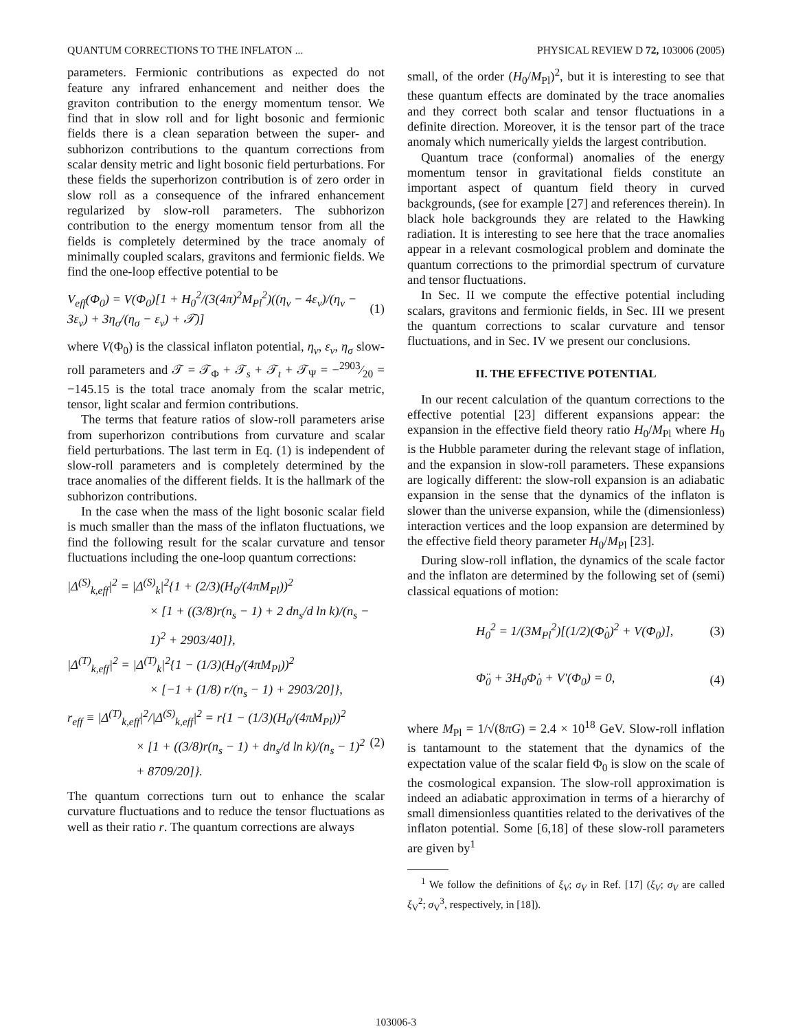QUANTUM CORRECTIONS TO THE INFLATON ... PHYSICAL REVIEW D 72, 103006 (2005)
parameters. Fermionic contributions as expected do not feature any infrared enhancement and neither does the graviton contribution to the energy momentum tensor. We find that in slow roll and for light bosonic and fermionic fields there is a clean separation between the super- and subhorizon contributions to the quantum corrections from scalar density metric and light bosonic field perturbations. For these fields the superhorizon contribution is of zero order in slow roll as a consequence of the infrared enhancement regularized by slow-roll parameters. The subhorizon contribution to the energy momentum tensor from all the fields is completely determined by the trace anomaly of minimally coupled scalars, gravitons and fermionic fields. We find the one-loop effective potential to be
V<sub>eff</sub>(Φ<sub>0</sub>) = V(Φ<sub>0</sub>)[1 + H<sub>0</sub><sup>2</sup>/(3(4π)<sup>2</sup>M<sub>Pl</sub><sup>2</sup>)((η<sub>v</sub> − 4ε<sub>v</sub>)/(η<sub>v</sub> − 3ε<sub>v</sub>) + 3η<sub>σ</sub>/(η<sub>σ</sub> − ε<sub>v</sub>) + 𝒯)] (1)
where V(Φ<sub>0</sub>) is the classical inflaton potential, η<sub>v</sub>, ε<sub>v</sub>, η<sub>σ</sub> slow-roll parameters and 𝒯 = 𝒯<sub>Φ</sub> + 𝒯<sub>s</sub> + 𝒯<sub>t</sub> + 𝒯<sub>Ψ</sub> = −2903⁄20 = −145.15 is the total trace anomaly from the scalar metric, tensor, light scalar and fermion contributions.
The terms that feature ratios of slow-roll parameters arise from superhorizon contributions from curvature and scalar field perturbations. The last term in Eq. (1) is independent of slow-roll parameters and is completely determined by the trace anomalies of the different fields. It is the hallmark of the subhorizon contributions.
In the case when the mass of the light bosonic scalar field is much smaller than the mass of the inflaton fluctuations, we find the following result for the scalar curvature and tensor fluctuations including the one-loop quantum corrections:
|Δ<sup>(S)</sup><sub>k,eff</sub>|<sup>2</sup> = |Δ<sup>(S)</sup><sub>k</sub>|<sup>2</sup>{1 + (2/3)(H<sub>0</sub>/(4πM<sub>Pl</sub>))<sup>2</sup>
× [1 + ((3/8)r(n<sub>s</sub> − 1) + 2 dn<sub>s</sub>/d ln k)/(n<sub>s</sub> − 1)<sup>2</sup> + 2903/40]},
|Δ<sup>(T)</sup><sub>k,eff</sub>|<sup>2</sup> = |Δ<sup>(T)</sup><sub>k</sub>|<sup>2</sup>{1 − (1/3)(H<sub>0</sub>/(4πM<sub>Pl</sub>))<sup>2</sup>
× [−1 + (1/8) r/(n<sub>s</sub> − 1) + 2903/20]},
r<sub>eff</sub> ≡ |Δ<sup>(T)</sup><sub>k,eff</sub>|<sup>2</sup>/|Δ<sup>(S)</sup><sub>k,eff</sub>|<sup>2</sup> = r{1 − (1/3)(H<sub>0</sub>/(4πM<sub>Pl</sub>))<sup>2</sup>
× [1 + ((3/8)r(n<sub>s</sub> − 1) + dn<sub>s</sub>/d ln k)/(n<sub>s</sub> − 1)<sup>2</sup> + 8709/20]}. (2)
The quantum corrections turn out to enhance the scalar curvature fluctuations and to reduce the tensor fluctuations as well as their ratio r. The quantum corrections are always
small, of the order (H<sub>0</sub>/M<sub>Pl</sub>)<sup>2</sup>, but it is interesting to see that these quantum effects are dominated by the trace anomalies and they correct both scalar and tensor fluctuations in a definite direction. Moreover, it is the tensor part of the trace anomaly which numerically yields the largest contribution.
Quantum trace (conformal) anomalies of the energy momentum tensor in gravitational fields constitute an important aspect of quantum field theory in curved backgrounds, (see for example [27] and references therein). In black hole backgrounds they are related to the Hawking radiation. It is interesting to see here that the trace anomalies appear in a relevant cosmological problem and dominate the quantum corrections to the primordial spectrum of curvature and tensor fluctuations.
In Sec. II we compute the effective potential including scalars, gravitons and fermionic fields, in Sec. III we present the quantum corrections to scalar curvature and tensor fluctuations, and in Sec. IV we present our conclusions.
II. THE EFFECTIVE POTENTIAL
In our recent calculation of the quantum corrections to the effective potential [23] different expansions appear: the expansion in the effective field theory ratio H<sub>0</sub>/M<sub>Pl</sub> where H<sub>0</sub> is the Hubble parameter during the relevant stage of inflation, and the expansion in slow-roll parameters. These expansions are logically different: the slow-roll expansion is an adiabatic expansion in the sense that the dynamics of the inflaton is slower than the universe expansion, while the (dimensionless) interaction vertices and the loop expansion are determined by the effective field theory parameter H<sub>0</sub>/M<sub>Pl</sub> [23].
During slow-roll inflation, the dynamics of the scale factor and the inflaton are determined by the following set of (semi) classical equations of motion:
H<sub>0</sub><sup>2</sup> = 1/(3M<sub>Pl</sub><sup>2</sup>)[(1/2)(Φ̇<sub>0</sub>)<sup>2</sup> + V(Φ<sub>0</sub>)], (3)
Φ̈<sub>0</sub> + 3H<sub>0</sub>Φ̇<sub>0</sub> + V′(Φ<sub>0</sub>) = 0, (4)
where M<sub>Pl</sub> = 1/√(8πG) = 2.4 × 10<sup>18</sup> GeV. Slow-roll inflation is tantamount to the statement that the dynamics of the expectation value of the scalar field Φ<sub>0</sub> is slow on the scale of the cosmological expansion. The slow-roll approximation is indeed an adiabatic approximation in terms of a hierarchy of small dimensionless quantities related to the derivatives of the inflaton potential. Some [6,18] of these slow-roll parameters are given by<sup>1</sup>
<sup>1</sup> We follow the definitions of ξ<sub>V</sub>; σ<sub>V</sub> in Ref. [17] (ξ<sub>V</sub>; σ<sub>V</sub> are called ξ<sub>V</sub><sup>2</sup>; σ<sub>V</sub><sup>3</sup>, respectively, in [18]).
103006-3